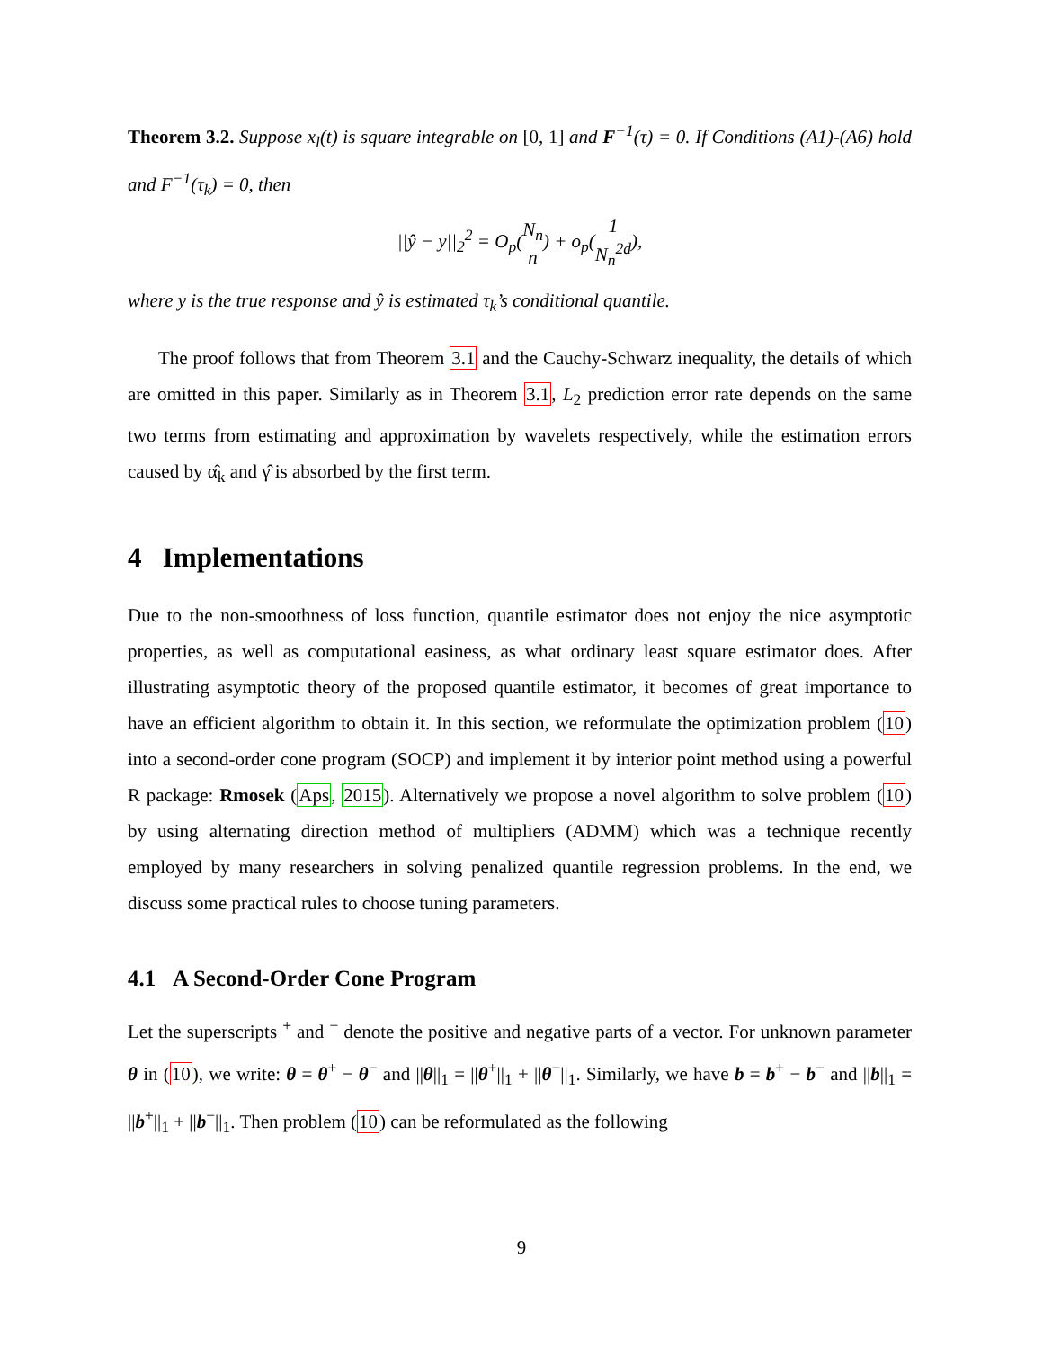Theorem 3.2. Suppose x<sub>l</sub>(t) is square integrable on [0, 1] and F<sup>−1</sup>(τ) = 0. If Conditions (A1)-(A6) hold and F<sup>−1</sup>(τ<sub>k</sub>) = 0, then
||ŷ − y||<sub>2</sub><sup>2</sup> = O<sub>p</sub>(N<sub>n</sub> n) + o<sub>p</sub>(1 N<sub>n</sub><sup>2d</sup>),
where y is the true response and ŷ is estimated τ<sub>k</sub>’s conditional quantile.
The proof follows that from Theorem 3.1 and the Cauchy-Schwarz inequality, the details of which are omitted in this paper. Similarly as in Theorem 3.1, L<sub>2</sub> prediction error rate depends on the same two terms from estimating and approximation by wavelets respectively, while the estimation errors caused by α̂<sub>k</sub> and γ̂ is absorbed by the first term.
4 Implementations
Due to the non-smoothness of loss function, quantile estimator does not enjoy the nice asymptotic properties, as well as computational easiness, as what ordinary least square estimator does. After illustrating asymptotic theory of the proposed quantile estimator, it becomes of great importance to have an efficient algorithm to obtain it. In this section, we reformulate the optimization problem (10) into a second-order cone program (SOCP) and implement it by interior point method using a powerful R package: Rmosek (Aps, 2015). Alternatively we propose a novel algorithm to solve problem (10) by using alternating direction method of multipliers (ADMM) which was a technique recently employed by many researchers in solving penalized quantile regression problems. In the end, we discuss some practical rules to choose tuning parameters.
4.1 A Second-Order Cone Program
Let the superscripts <sup>+</sup> and <sup>−</sup> denote the positive and negative parts of a vector. For unknown parameter θ in (10), we write: θ = θ<sup>+</sup> − θ<sup>−</sup> and ||θ||<sub>1</sub> = ||θ<sup>+</sup>||<sub>1</sub> + ||θ<sup>−</sup>||<sub>1</sub>. Similarly, we have b = b<sup>+</sup> − b<sup>−</sup> and ||b||<sub>1</sub> = ||b<sup>+</sup>||<sub>1</sub> + ||b<sup>−</sup>||<sub>1</sub>. Then problem (10) can be reformulated as the following
9